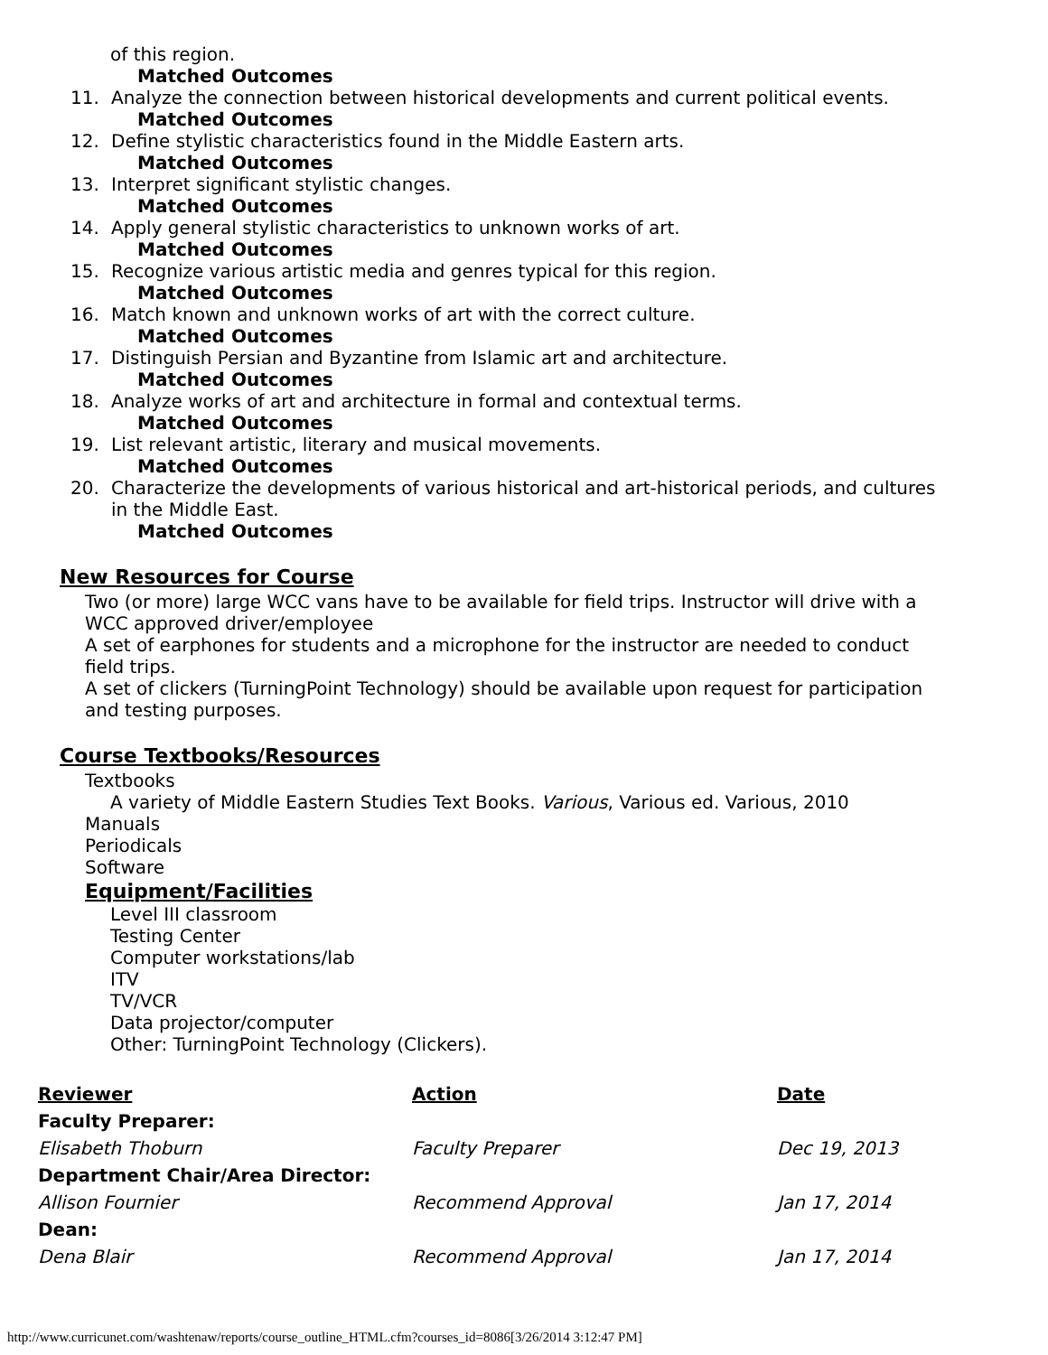of this region.
Matched Outcomes
11. Analyze the connection between historical developments and current political events.
Matched Outcomes
12. Define stylistic characteristics found in the Middle Eastern arts.
Matched Outcomes
13. Interpret significant stylistic changes.
Matched Outcomes
14. Apply general stylistic characteristics to unknown works of art.
Matched Outcomes
15. Recognize various artistic media and genres typical for this region.
Matched Outcomes
16. Match known and unknown works of art with the correct culture.
Matched Outcomes
17. Distinguish Persian and Byzantine from Islamic art and architecture.
Matched Outcomes
18. Analyze works of art and architecture in formal and contextual terms.
Matched Outcomes
19. List relevant artistic, literary and musical movements.
Matched Outcomes
20. Characterize the developments of various historical and art-historical periods, and cultures in the Middle East.
Matched Outcomes
New Resources for Course
Two (or more) large WCC vans have to be available for field trips. Instructor will drive with a WCC approved driver/employee
A set of earphones for students and a microphone for the instructor are needed to conduct field trips.
A set of clickers (TurningPoint Technology) should be available upon request for participation and testing purposes.
Course Textbooks/Resources
Textbooks
A variety of Middle Eastern Studies Text Books. Various, Various ed. Various, 2010
Manuals
Periodicals
Software
Equipment/Facilities
Level III classroom
Testing Center
Computer workstations/lab
ITV
TV/VCR
Data projector/computer
Other: TurningPoint Technology (Clickers).
| Reviewer | Action | Date |
| --- | --- | --- |
| Faculty Preparer: | | |
| Elisabeth Thoburn | Faculty Preparer | Dec 19, 2013 |
| Department Chair/Area Director: | | |
| Allison Fournier | Recommend Approval | Jan 17, 2014 |
| Dean: | | |
| Dena Blair | Recommend Approval | Jan 17, 2014 |
http://www.curricunet.com/washtenaw/reports/course_outline_HTML.cfm?courses_id=8086[3/26/2014 3:12:47 PM]